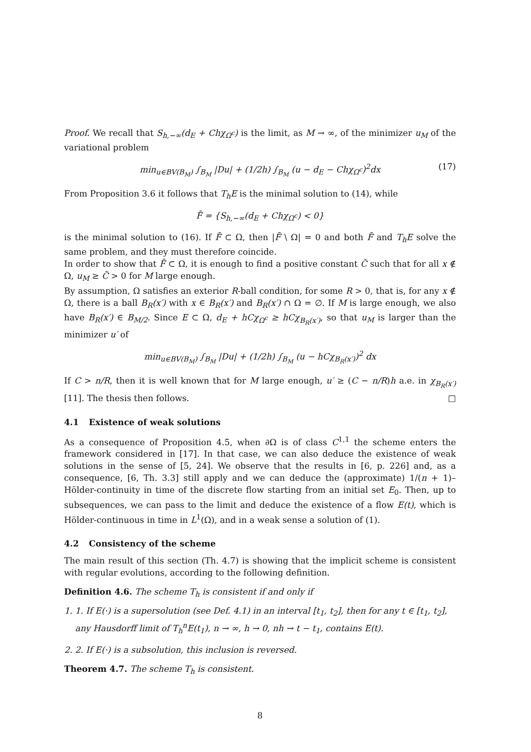Proof. We recall that S<sub>h,−∞</sub>(d<sub>E</sub> + Chχ<sub>Ω<sup>c</sup></sub>) is the limit, as M → ∞, of the minimizer u<sub>M</sub> of the variational problem
min<sub>u∈BV(B<sub>M</sub>)</sub> ∫<sub>B<sub>M</sub></sub> |Du| + (1/2h) ∫<sub>B<sub>M</sub></sub> (u − d<sub>E</sub> − Chχ<sub>Ω<sup>c</sup></sub>)<sup>2</sup>dx (17)
From Proposition 3.6 it follows that T<sub>h</sub>E is the minimal solution to (14), while
F̄ = {S<sub>h,−∞</sub>(d<sub>E</sub> + Chχ<sub>Ω<sup>c</sup></sub>) < 0}
is the minimal solution to (16). If F̄ ⊂ Ω, then |F̄ \ Ω| = 0 and both F̄ and T<sub>h</sub>E solve the same problem, and they must therefore coincide.
In order to show that F̄ ⊂ Ω, it is enough to find a positive constant C̃ such that for all x ∉ Ω, u<sub>M</sub> ≥ C̃ > 0 for M large enough.
By assumption, Ω satisfies an exterior R-ball condition, for some R > 0, that is, for any x ∉ Ω, there is a ball B<sub>R</sub>(x′) with x ∈ B<sub>R</sub>(x′) and B<sub>R</sub>(x′) ∩ Ω = ∅. If M is large enough, we also have B<sub>R</sub>(x′) ∈ B<sub>M/2</sub>. Since E ⊂ Ω, d<sub>E</sub> + hCχ<sub>Ω<sup>c</sup></sub> ≥ hCχ<sub>B<sub>R</sub>(x′)</sub>, so that u<sub>M</sub> is larger than the minimizer u′ of
min<sub>u∈BV(B<sub>M</sub>)</sub> ∫<sub>B<sub>M</sub></sub> |Du| + (1/2h) ∫<sub>B<sub>M</sub></sub> (u − hCχ<sub>B<sub>R</sub>(x′)</sub>)<sup>2</sup> dx
If C > n/R, then it is well known that for M large enough, u′ ≥ (C − n/R)h a.e. in χ<sub>B<sub>R</sub>(x′)</sub> [11]. The thesis then follows. □
4.1 Existence of weak solutions
As a consequence of Proposition 4.5, when ∂Ω is of class C<sup>1,1</sup> the scheme enters the framework considered in [17]. In that case, we can also deduce the existence of weak solutions in the sense of [5, 24]. We observe that the results in [6, p. 226] and, as a consequence, [6, Th. 3.3] still apply and we can deduce the (approximate) 1/(n + 1)–Hölder-continuity in time of the discrete flow starting from an initial set E<sub>0</sub>. Then, up to subsequences, we can pass to the limit and deduce the existence of a flow E(t), which is Hölder-continuous in time in L<sup>1</sup>(Ω), and in a weak sense a solution of (1).
4.2 Consistency of the scheme
The main result of this section (Th. 4.7) is showing that the implicit scheme is consistent with regular evolutions, according to the following definition.
Definition 4.6. The scheme T<sub>h</sub> is consistent if and only if
1. 1. If E(·) is a supersolution (see Def. 4.1) in an interval [t<sub>1</sub>, t<sub>2</sub>], then for any t ∈ [t<sub>1</sub>, t<sub>2</sub>], any Hausdorff limit of T<sub>h</sub><sup>n</sup>E(t<sub>1</sub>), n → ∞, h → 0, nh → t − t<sub>1</sub>, contains E(t).
2. 2. If E(·) is a subsolution, this inclusion is reversed.
Theorem 4.7. The scheme T<sub>h</sub> is consistent.
8